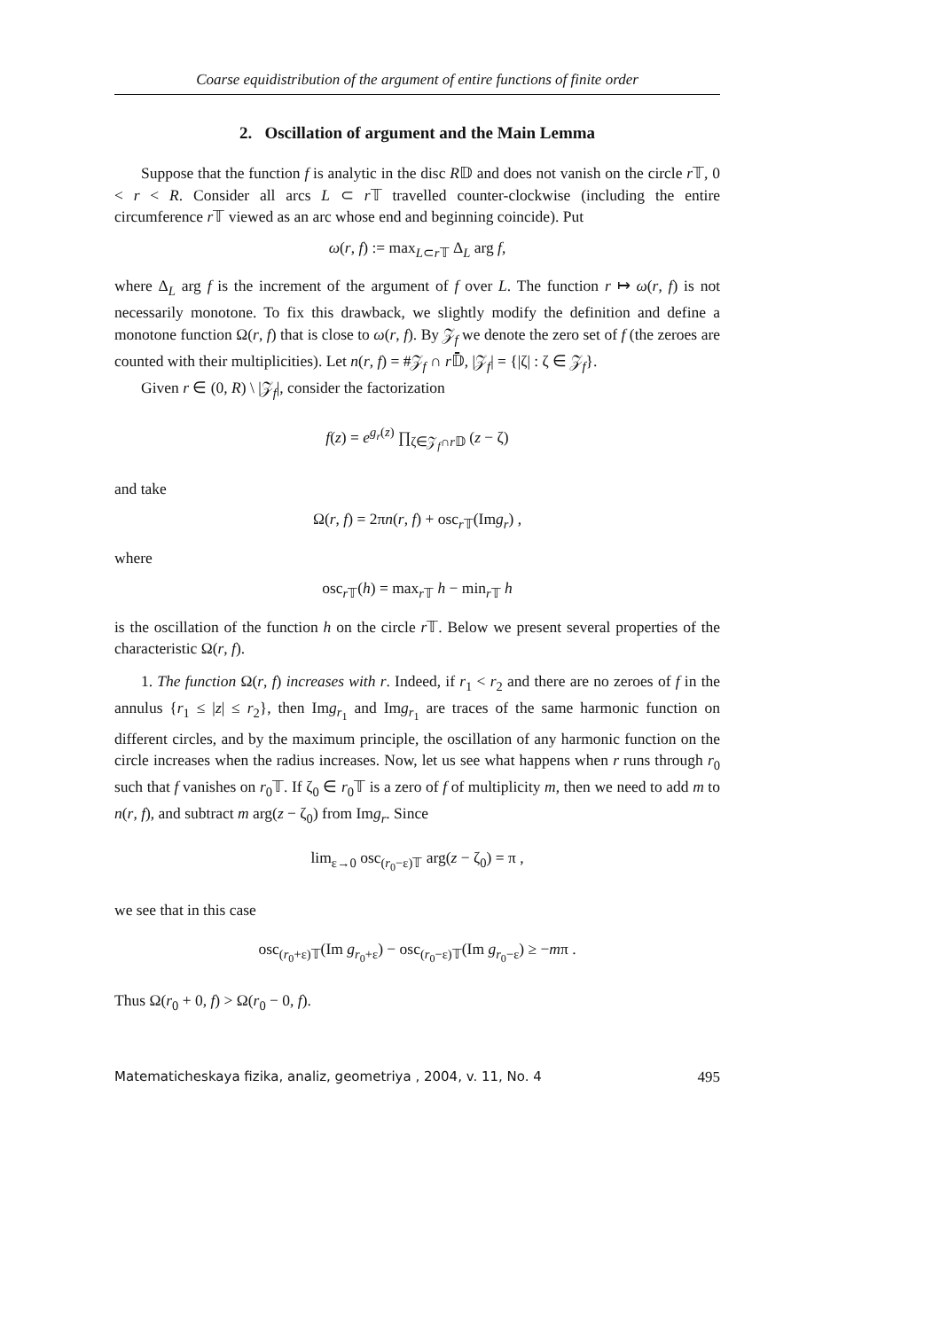Coarse equidistribution of the argument of entire functions of finite order
2. Oscillation of argument and the Main Lemma
Suppose that the function f is analytic in the disc R𝔻 and does not vanish on the circle r 𝕋, 0 < r < R. Consider all arcs L ⊂ r 𝕋 travelled counter-clockwise (including the entire circumference r 𝕋 viewed as an arc whose end and beginning coincide). Put
ω(r, f) := max<sub>L⊂r 𝕋</sub> Δ<sub>L</sub> arg f,
where Δ<sub>L</sub> arg f is the increment of the argument of f over L. The function r ↦ ω(r, f) is not necessarily monotone. To fix this drawback, we slightly modify the definition and define a monotone function Ω(r, f) that is close to ω(r, f). By 𝒵<sub>f</sub> we denote the zero set of f (the zeroes are counted with their multiplicities). Let n(r, f) = #𝒵<sub>f</sub> ∩ r 𝔻̄, |𝒵<sub>f</sub>| = {|ζ| : ζ ∈ 𝒵<sub>f</sub>}.
Given r ∈ (0, R) \ |𝒵<sub>f</sub>|, consider the factorization
f(z) = e<sup>g<sub>r</sub>(z)</sup> ∏<sub>ζ∈𝒵<sub>f</sub>∩r 𝔻</sub> (z − ζ)
and take
Ω(r, f) = 2πn(r, f) + osc<sub>r 𝕋</sub>(Img<sub>r</sub>) ,
where
osc<sub>r 𝕋</sub>(h) = max<sub>r 𝕋</sub> h − min<sub>r 𝕋</sub> h
is the oscillation of the function h on the circle r 𝕋. Below we present several properties of the characteristic Ω(r, f).
1. The function Ω(r, f) increases with r. Indeed, if r<sub>1</sub> < r<sub>2</sub> and there are no zeroes of f in the annulus {r<sub>1</sub> ≤ |z| ≤ r<sub>2</sub>}, then Img<sub>r<sub>1</sub></sub> and Img<sub>r<sub>1</sub></sub> are traces of the same harmonic function on different circles, and by the maximum principle, the oscillation of any harmonic function on the circle increases when the radius increases. Now, let us see what happens when r runs through r<sub>0</sub> such that f vanishes on r<sub>0</sub>𝕋. If ζ<sub>0</sub> ∈ r<sub>0</sub>𝕋 is a zero of f of multiplicity m, then we need to add m to n(r, f), and subtract m arg(z − ζ<sub>0</sub>) from Img<sub>r</sub>. Since
lim<sub>ε→0</sub> osc<sub>(r<sub>0</sub>−ε)𝕋</sub> arg(z − ζ<sub>0</sub>) = π ,
we see that in this case
osc<sub>(r<sub>0</sub>+ε)𝕋</sub>(Im g<sub>r<sub>0</sub>+ε</sub>) − osc<sub>(r<sub>0</sub>−ε)𝕋</sub>(Im g<sub>r<sub>0</sub>−ε</sub>) ≥ −mπ .
Thus Ω(r<sub>0</sub> + 0, f) > Ω(r<sub>0</sub> − 0, f).
Matematicheskaya fizika, analiz, geometriya , 2004, v. 11, No. 4 495